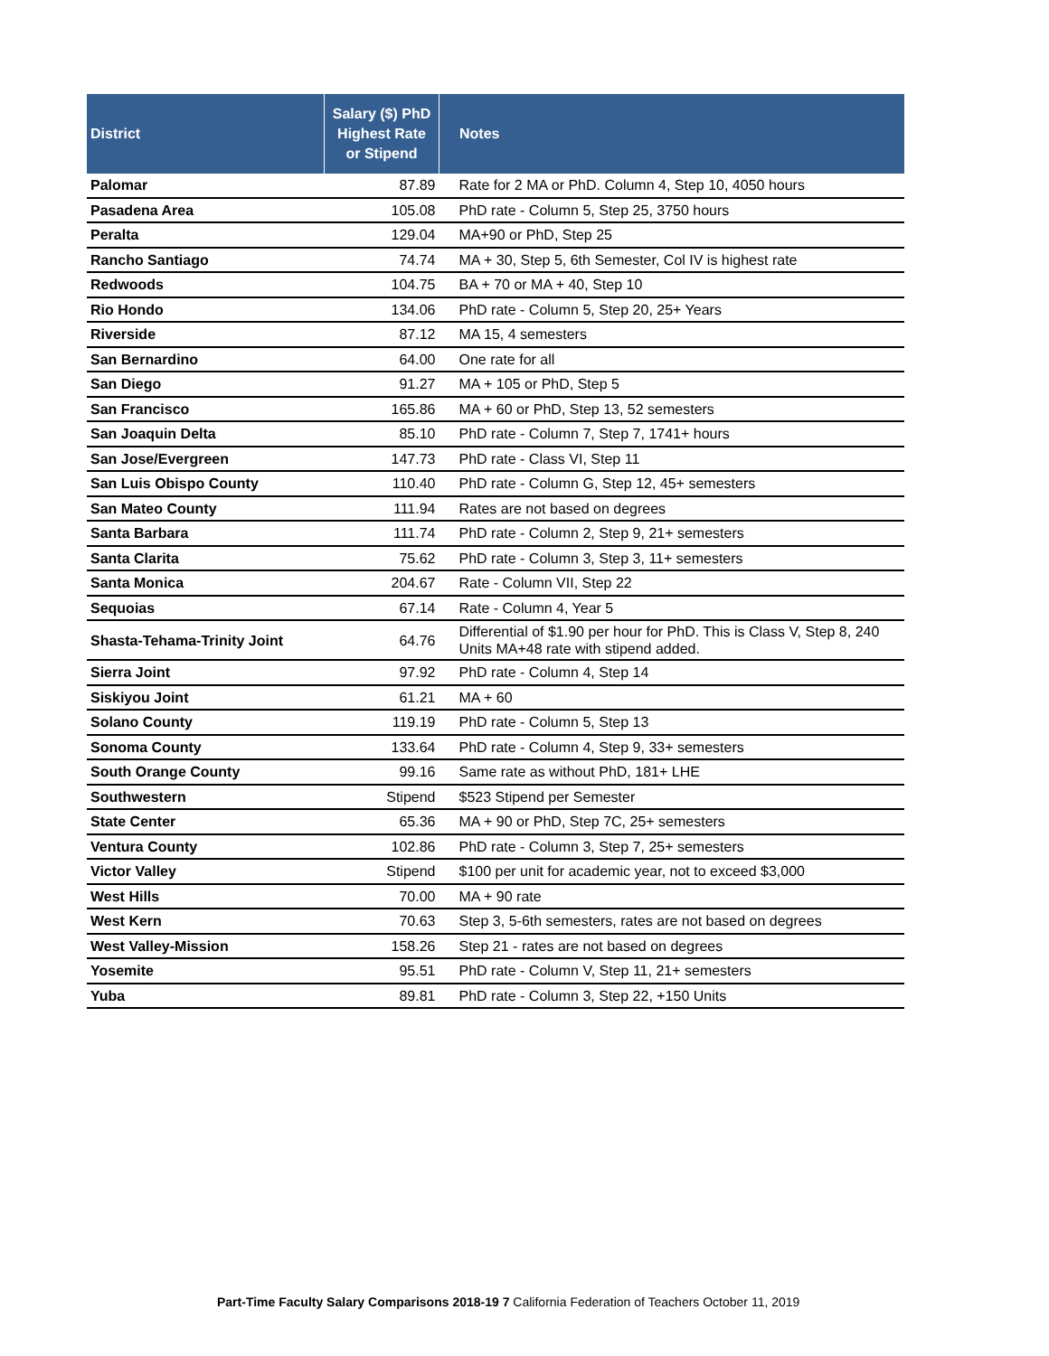| District | Salary ($) PhD Highest Rate or Stipend | Notes |
| --- | --- | --- |
| Palomar | 87.89 | Rate for 2 MA or PhD. Column 4, Step 10, 4050 hours |
| Pasadena Area | 105.08 | PhD rate - Column 5, Step 25, 3750 hours |
| Peralta | 129.04 | MA+90 or PhD, Step 25 |
| Rancho Santiago | 74.74 | MA + 30, Step 5, 6th Semester, Col IV is highest rate |
| Redwoods | 104.75 | BA + 70 or MA + 40, Step 10 |
| Rio Hondo | 134.06 | PhD rate - Column 5, Step 20, 25+ Years |
| Riverside | 87.12 | MA 15, 4 semesters |
| San Bernardino | 64.00 | One rate for all |
| San Diego | 91.27 | MA + 105 or PhD, Step 5 |
| San Francisco | 165.86 | MA + 60 or PhD, Step 13, 52 semesters |
| San Joaquin Delta | 85.10 | PhD rate - Column 7, Step 7, 1741+ hours |
| San Jose/Evergreen | 147.73 | PhD rate - Class VI, Step 11 |
| San Luis Obispo County | 110.40 | PhD rate - Column G, Step 12, 45+ semesters |
| San Mateo County | 111.94 | Rates are not based on degrees |
| Santa Barbara | 111.74 | PhD rate - Column 2, Step 9, 21+ semesters |
| Santa Clarita | 75.62 | PhD rate - Column 3, Step 3, 11+ semesters |
| Santa Monica | 204.67 | Rate - Column VII, Step 22 |
| Sequoias | 67.14 | Rate - Column 4, Year 5 |
| Shasta-Tehama-Trinity Joint | 64.76 | Differential of $1.90 per hour for PhD. This is Class V, Step 8, 240 Units MA+48 rate with stipend added. |
| Sierra Joint | 97.92 | PhD rate - Column 4, Step 14 |
| Siskiyou Joint | 61.21 | MA + 60 |
| Solano County | 119.19 | PhD rate - Column 5, Step 13 |
| Sonoma County | 133.64 | PhD rate - Column 4, Step 9, 33+ semesters |
| South Orange County | 99.16 | Same rate as without PhD, 181+ LHE |
| Southwestern | Stipend | $523 Stipend per Semester |
| State Center | 65.36 | MA + 90 or PhD, Step 7C, 25+ semesters |
| Ventura County | 102.86 | PhD rate - Column 3, Step 7, 25+ semesters |
| Victor Valley | Stipend | $100 per unit for academic year, not to exceed $3,000 |
| West Hills | 70.00 | MA + 90 rate |
| West Kern | 70.63 | Step 3, 5-6th semesters, rates are not based on degrees |
| West Valley-Mission | 158.26 | Step 21 - rates are not based on degrees |
| Yosemite | 95.51 | PhD rate - Column V, Step 11, 21+ semesters |
| Yuba | 89.81 | PhD rate - Column 3, Step 22, +150 Units |
Part-Time Faculty Salary Comparisons 2018-19 7 California Federation of Teachers October 11, 2019